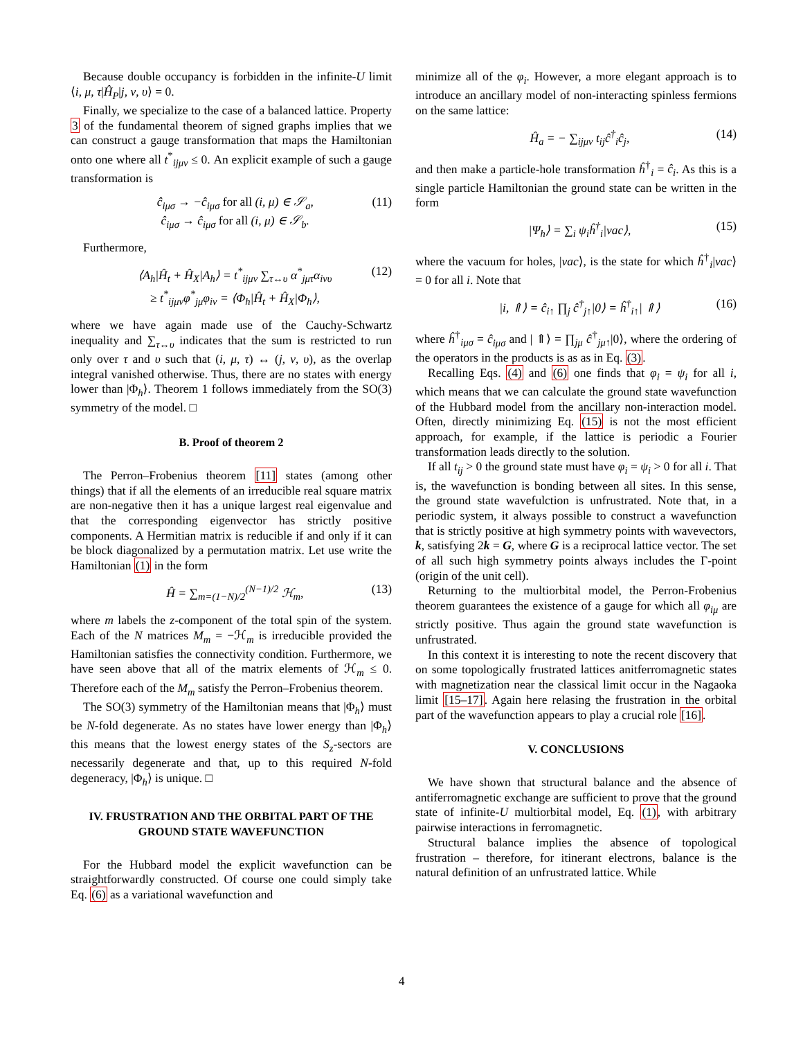Because double occupancy is forbidden in the infinite-U limit ⟨i, μ, τ|Ĥ<sub>P</sub>|j, ν, υ⟩ = 0.
Finally, we specialize to the case of a balanced lattice. Property 3 of the fundamental theorem of signed graphs implies that we can construct a gauge transformation that maps the Hamiltonian onto one where all t<sup>*</sup><sub>ijμν</sub> ≤ 0. An explicit example of such a gauge transformation is
ĉ<sub>iμσ</sub> → −ĉ<sub>iμσ</sub> for all (i, μ) ∈ 𝒮<sub>a</sub>,
ĉ<sub>iμσ</sub> → ĉ<sub>iμσ</sub> for all (i, μ) ∈ 𝒮<sub>b</sub>. (11)
Furthermore,
⟨A<sub>h</sub>|Ĥ<sub>t</sub> + Ĥ<sub>X</sub>|A<sub>h</sub>⟩ = t<sup>*</sup><sub>ijμν</sub> ∑<sub>τ↔υ</sub> α<sup>*</sup><sub>jμτ</sub>α<sub>iνυ</sub>
≥ t<sup>*</sup><sub>ijμν</sub>φ<sup>*</sup><sub>jμ</sub>φ<sub>iν</sub> = ⟨Φ<sub>h</sub>|Ĥ<sub>t</sub> + Ĥ<sub>X</sub>|Φ<sub>h</sub>⟩, (12)
where we have again made use of the Cauchy-Schwartz inequality and ∑<sub>τ↔υ</sub> indicates that the sum is restricted to run only over τ and υ such that (i, μ, τ) ↔ (j, ν, υ), as the overlap integral vanished otherwise. Thus, there are no states with energy lower than |Φ<sub>h</sub>⟩. Theorem 1 follows immediately from the SO(3) symmetry of the model. □
B. Proof of theorem 2
The Perron–Frobenius theorem [11] states (among other things) that if all the elements of an irreducible real square matrix are non-negative then it has a unique largest real eigenvalue and that the corresponding eigenvector has strictly positive components. A Hermitian matrix is reducible if and only if it can be block diagonalized by a permutation matrix. Let use write the Hamiltonian (1) in the form
Ĥ = ∑<sub>m=(1−N)/2</sub><sup>(N−1)/2</sup> ℋ<sub>m</sub>, (13)
where m labels the z-component of the total spin of the system. Each of the N matrices M<sub>m</sub> = −ℋ<sub>m</sub> is irreducible provided the Hamiltonian satisfies the connectivity condition. Furthermore, we have seen above that all of the matrix elements of ℋ<sub>m</sub> ≤ 0. Therefore each of the M<sub>m</sub> satisfy the Perron–Frobenius theorem.
The SO(3) symmetry of the Hamiltonian means that |Φ<sub>h</sub>⟩ must be N-fold degenerate. As no states have lower energy than |Φ<sub>h</sub>⟩ this means that the lowest energy states of the S<sub>z</sub>-sectors are necessarily degenerate and that, up to this required N-fold degeneracy, |Φ<sub>h</sub>⟩ is unique. □
IV. FRUSTRATION AND THE ORBITAL PART OF THE GROUND STATE WAVEFUNCTION
For the Hubbard model the explicit wavefunction can be straightforwardly constructed. Of course one could simply take Eq. (6) as a variational wavefunction and
minimize all of the φ<sub>i</sub>. However, a more elegant approach is to introduce an ancillary model of non-interacting spinless fermions on the same lattice:
Ĥ<sub>a</sub> = − ∑<sub>ijμν</sub> t<sub>ij</sub>ĉ<sup>†</sup><sub>i</sub>ĉ<sub>j</sub>, (14)
and then make a particle-hole transformation ĥ<sup>†</sup><sub>i</sub> = ĉ<sub>i</sub>. As this is a single particle Hamiltonian the ground state can be written in the form
|Ψ<sub>h</sub>⟩ = ∑<sub>i</sub> ψ<sub>i</sub>ĥ<sup>†</sup><sub>i</sub>|vac⟩, (15)
where the vacuum for holes, |vac⟩, is the state for which ĥ<sup>†</sup><sub>i</sub>|vac⟩ = 0 for all i. Note that
|i, ⇑⟩ = ĉ<sub>i↑</sub> ∏<sub>j</sub> ĉ<sup>†</sup><sub>j↑</sub>|0⟩ = ĥ<sup>†</sup><sub>i↑</sub>| ⇑⟩ (16)
where ĥ<sup>†</sup><sub>iμσ</sub> = ĉ<sub>iμσ</sub> and | ⇑⟩ = ∏<sub>jμ</sub> ĉ<sup>†</sup><sub>jμ↑</sub>|0⟩, where the ordering of the operators in the products is as as in Eq. (3).
Recalling Eqs. (4) and (6) one finds that φ<sub>i</sub> = ψ<sub>i</sub> for all i, which means that we can calculate the ground state wavefunction of the Hubbard model from the ancillary non-interaction model. Often, directly minimizing Eq. (15) is not the most efficient approach, for example, if the lattice is periodic a Fourier transformation leads directly to the solution.
If all t<sub>ij</sub> > 0 the ground state must have φ<sub>i</sub> = ψ<sub>i</sub> > 0 for all i. That is, the wavefunction is bonding between all sites. In this sense, the ground state wavefulction is unfrustrated. Note that, in a periodic system, it always possible to construct a wavefunction that is strictly positive at high symmetry points with wavevectors, k, satisfying 2k = G, where G is a reciprocal lattice vector. The set of all such high symmetry points always includes the Γ-point (origin of the unit cell).
Returning to the multiorbital model, the Perron-Frobenius theorem guarantees the existence of a gauge for which all φ<sub>iμ</sub> are strictly positive. Thus again the ground state wavefunction is unfrustrated.
In this context it is interesting to note the recent discovery that on some topologically frustrated lattices anitferromagnetic states with magnetization near the classical limit occur in the Nagaoka limit [15–17]. Again here relasing the frustration in the orbital part of the wavefunction appears to play a crucial role [16].
V. CONCLUSIONS
We have shown that structural balance and the absence of antiferromagnetic exchange are sufficient to prove that the ground state of infinite-U multiorbital model, Eq. (1), with arbitrary pairwise interactions in ferromagnetic.
Structural balance implies the absence of topological frustration – therefore, for itinerant electrons, balance is the natural definition of an unfrustrated lattice. While
4